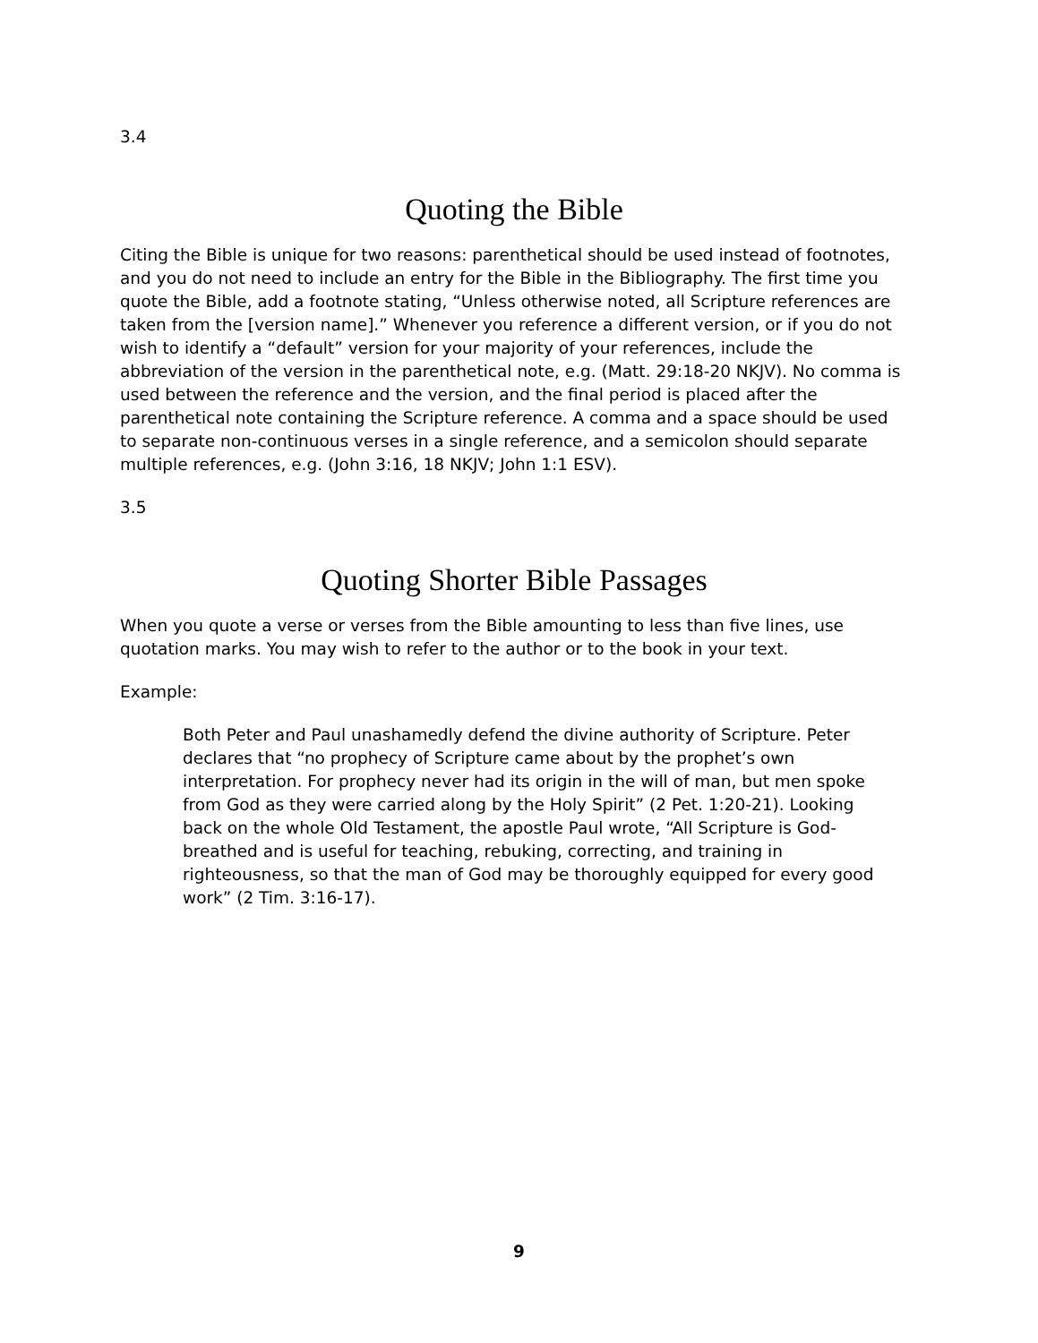3.4
Quoting the Bible
Citing the Bible is unique for two reasons: parenthetical should be used instead of footnotes, and you do not need to include an entry for the Bible in the Bibliography. The first time you quote the Bible, add a footnote stating, “Unless otherwise noted, all Scripture references are taken from the [version name].” Whenever you reference a different version, or if you do not wish to identify a “default” version for your majority of your references, include the abbreviation of the version in the parenthetical note, e.g. (Matt. 29:18-20 NKJV). No comma is used between the reference and the version, and the final period is placed after the parenthetical note containing the Scripture reference. A comma and a space should be used to separate non-continuous verses in a single reference, and a semicolon should separate multiple references, e.g. (John 3:16, 18 NKJV; John 1:1 ESV).
3.5
Quoting Shorter Bible Passages
When you quote a verse or verses from the Bible amounting to less than five lines, use quotation marks. You may wish to refer to the author or to the book in your text.
Example:
Both Peter and Paul unashamedly defend the divine authority of Scripture. Peter declares that “no prophecy of Scripture came about by the prophet’s own interpretation. For prophecy never had its origin in the will of man, but men spoke from God as they were carried along by the Holy Spirit” (2 Pet. 1:20-21). Looking back on the whole Old Testament, the apostle Paul wrote, “All Scripture is God-breathed and is useful for teaching, rebuking, correcting, and training in righteousness, so that the man of God may be thoroughly equipped for every good work” (2 Tim. 3:16-17).
9